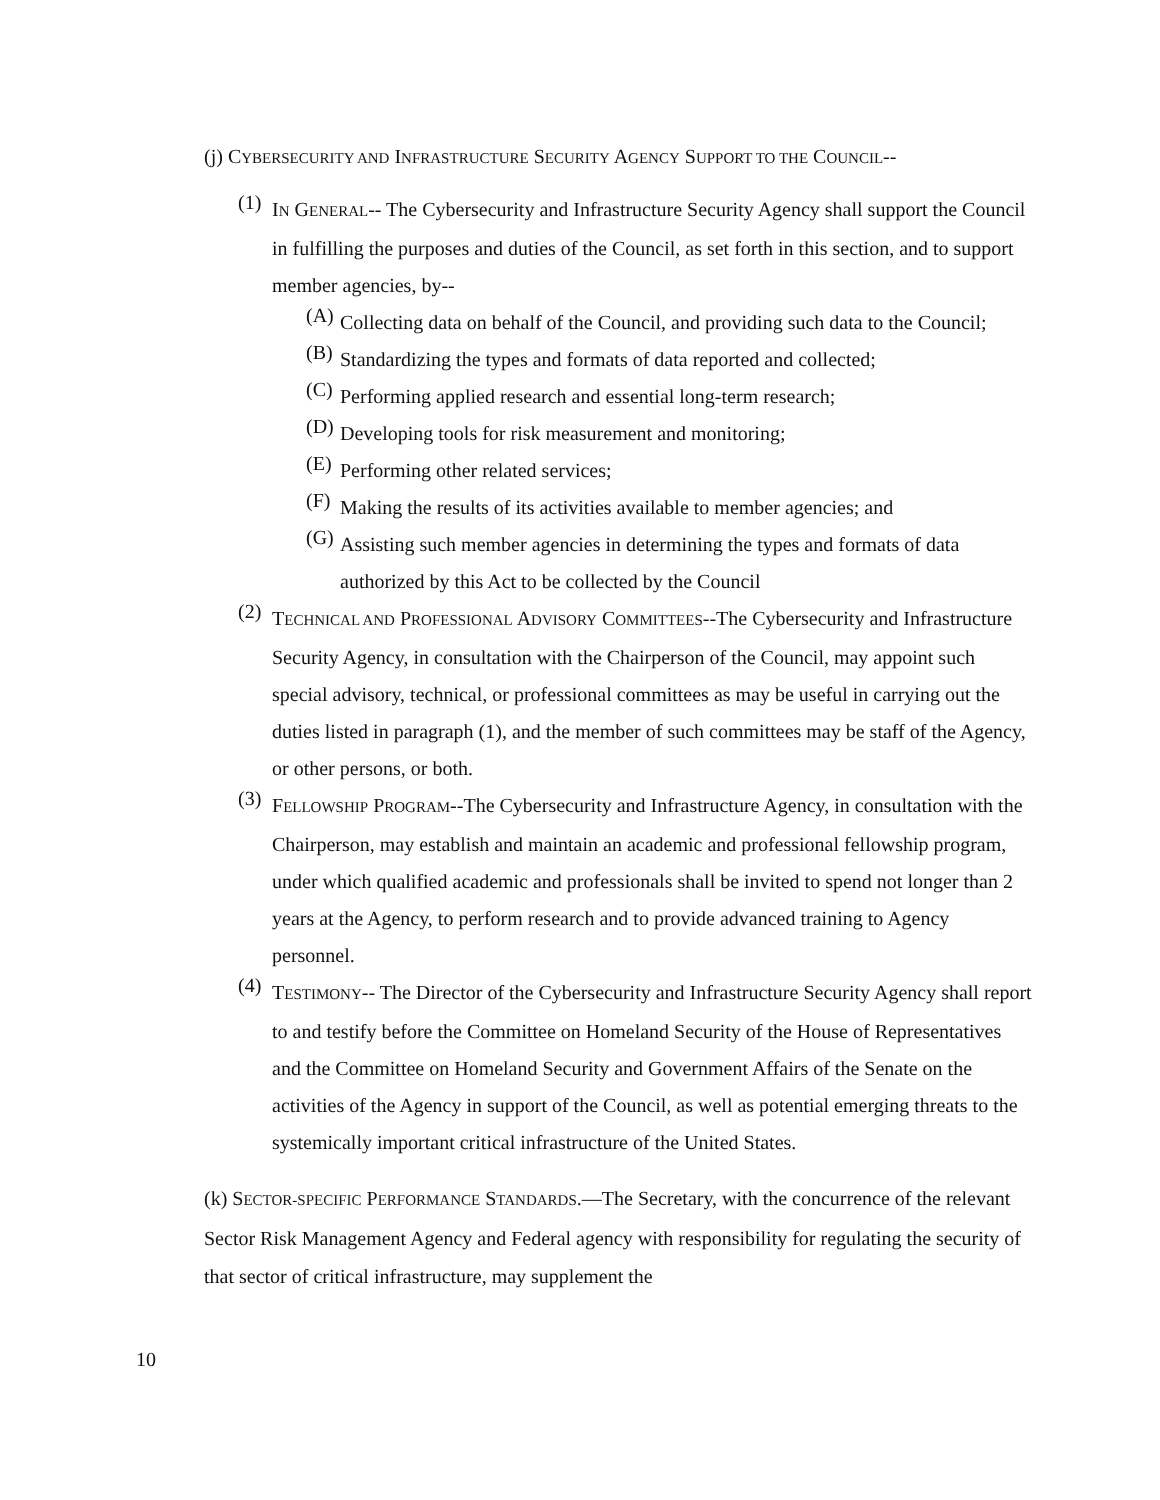(j) CYBERSECURITY AND INFRASTRUCTURE SECURITY AGENCY SUPPORT TO THE COUNCIL--
(1)
IN GENERAL-- The Cybersecurity and Infrastructure Security Agency shall support the Council in fulfilling the purposes and duties of the Council, as set forth in this section, and to support member agencies, by--
(A)
Collecting data on behalf of the Council, and providing such data to the Council;
(B)
Standardizing the types and formats of data reported and collected;
(C)
Performing applied research and essential long-term research;
(D)
Developing tools for risk measurement and monitoring;
(E)
Performing other related services;
(F)
Making the results of its activities available to member agencies; and
(G)
Assisting such member agencies in determining the types and formats of data authorized by this Act to be collected by the Council
(2)
TECHNICAL AND PROFESSIONAL ADVISORY COMMITTEES--The Cybersecurity and Infrastructure Security Agency, in consultation with the Chairperson of the Council, may appoint such special advisory, technical, or professional committees as may be useful in carrying out the duties listed in paragraph (1), and the member of such committees may be staff of the Agency, or other persons, or both.
(3)
FELLOWSHIP PROGRAM--The Cybersecurity and Infrastructure Agency, in consultation with the Chairperson, may establish and maintain an academic and professional fellowship program, under which qualified academic and professionals shall be invited to spend not longer than 2 years at the Agency, to perform research and to provide advanced training to Agency personnel.
(4)
TESTIMONY-- The Director of the Cybersecurity and Infrastructure Security Agency shall report to and testify before the Committee on Homeland Security of the House of Representatives and the Committee on Homeland Security and Government Affairs of the Senate on the activities of the Agency in support of the Council, as well as potential emerging threats to the systemically important critical infrastructure of the United States.
(k) SECTOR-SPECIFIC PERFORMANCE STANDARDS.—The Secretary, with the concurrence of the relevant Sector Risk Management Agency and Federal agency with responsibility for regulating the security of that sector of critical infrastructure, may supplement the
10